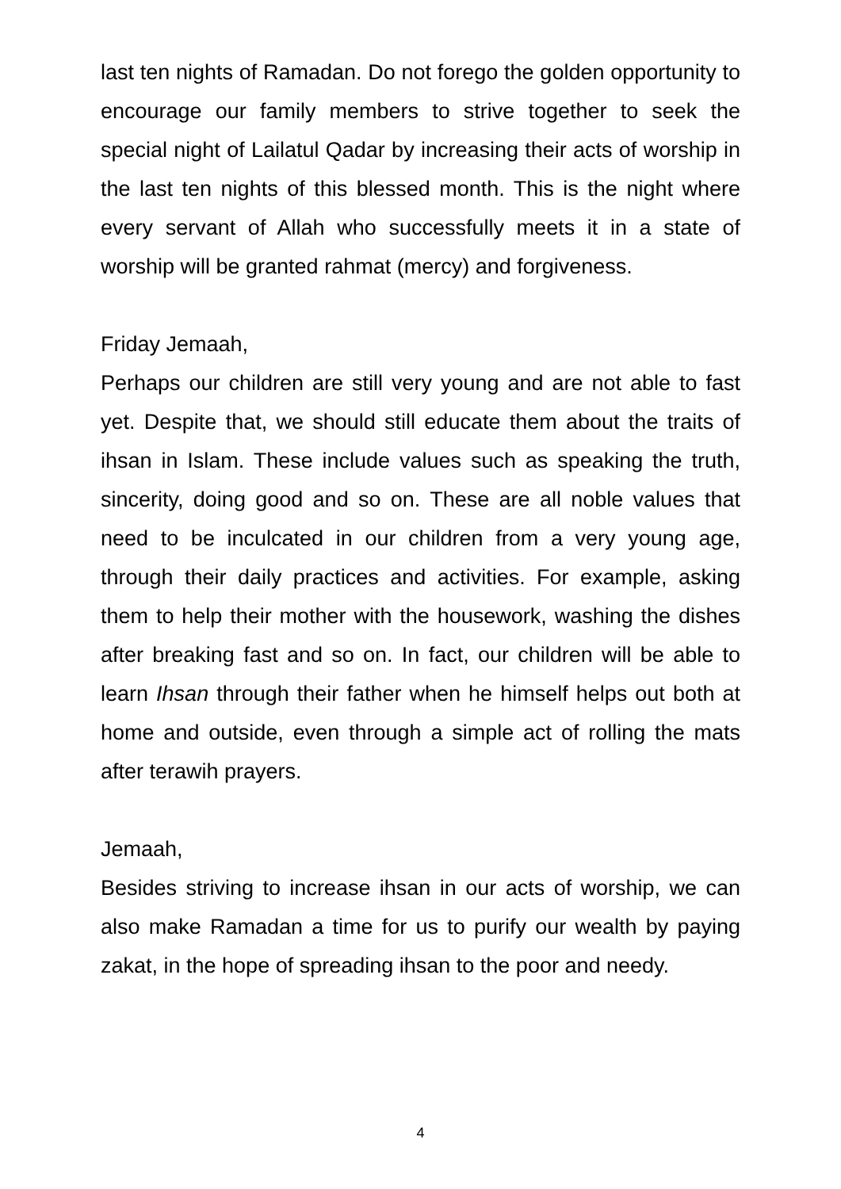last ten nights of Ramadan. Do not forego the golden opportunity to encourage our family members to strive together to seek the special night of Lailatul Qadar by increasing their acts of worship in the last ten nights of this blessed month. This is the night where every servant of Allah who successfully meets it in a state of worship will be granted rahmat (mercy) and forgiveness.
Friday Jemaah,
Perhaps our children are still very young and are not able to fast yet. Despite that, we should still educate them about the traits of ihsan in Islam. These include values such as speaking the truth, sincerity, doing good and so on. These are all noble values that need to be inculcated in our children from a very young age, through their daily practices and activities. For example, asking them to help their mother with the housework, washing the dishes after breaking fast and so on. In fact, our children will be able to learn Ihsan through their father when he himself helps out both at home and outside, even through a simple act of rolling the mats after terawih prayers.
Jemaah,
Besides striving to increase ihsan in our acts of worship, we can also make Ramadan a time for us to purify our wealth by paying zakat, in the hope of spreading ihsan to the poor and needy.
4